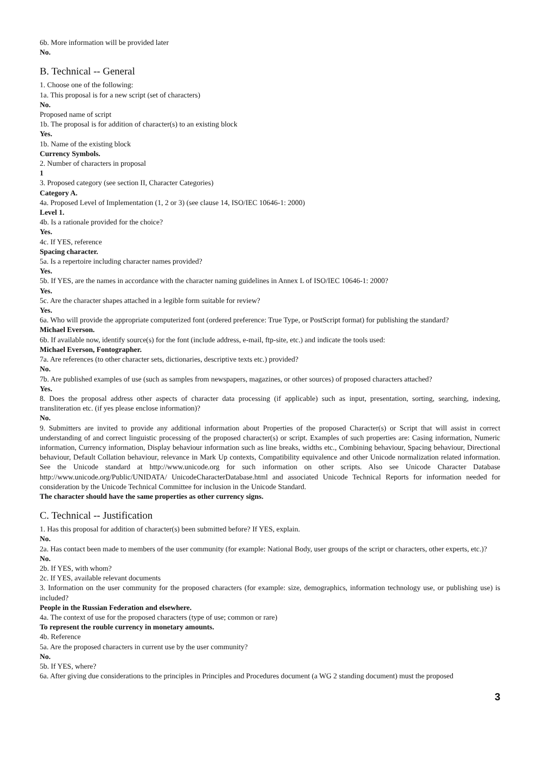6b. More information will be provided later
No.
B. Technical -- General
1. Choose one of the following:
1a. This proposal is for a new script (set of characters)
No.
Proposed name of script
1b. The proposal is for addition of character(s) to an existing block
Yes.
1b. Name of the existing block
Currency Symbols.
2. Number of characters in proposal
1
3. Proposed category (see section II, Character Categories)
Category A.
4a. Proposed Level of Implementation (1, 2 or 3) (see clause 14, ISO/IEC 10646-1: 2000)
Level 1.
4b. Is a rationale provided for the choice?
Yes.
4c. If YES, reference
Spacing character.
5a. Is a repertoire including character names provided?
Yes.
5b. If YES, are the names in accordance with the character naming guidelines in Annex L of ISO/IEC 10646-1: 2000?
Yes.
5c. Are the character shapes attached in a legible form suitable for review?
Yes.
6a. Who will provide the appropriate computerized font (ordered preference: True Type, or PostScript format) for publishing the standard?
Michael Everson.
6b. If available now, identify source(s) for the font (include address, e-mail, ftp-site, etc.) and indicate the tools used:
Michael Everson, Fontographer.
7a. Are references (to other character sets, dictionaries, descriptive texts etc.) provided?
No.
7b. Are published examples of use (such as samples from newspapers, magazines, or other sources) of proposed characters attached?
Yes.
8. Does the proposal address other aspects of character data processing (if applicable) such as input, presentation, sorting, searching, indexing, transliteration etc. (if yes please enclose information)?
No.
9. Submitters are invited to provide any additional information about Properties of the proposed Character(s) or Script that will assist in correct understanding of and correct linguistic processing of the proposed character(s) or script. Examples of such properties are: Casing information, Numeric information, Currency information, Display behaviour information such as line breaks, widths etc., Combining behaviour, Spacing behaviour, Directional behaviour, Default Collation behaviour, relevance in Mark Up contexts, Compatibility equivalence and other Unicode normalization related information. See the Unicode standard at http://www.unicode.org for such information on other scripts. Also see Unicode Character Database http://www.unicode.org/Public/UNIDATA/ UnicodeCharacterDatabase.html and associated Unicode Technical Reports for information needed for consideration by the Unicode Technical Committee for inclusion in the Unicode Standard.
The character should have the same properties as other currency signs.
C. Technical -- Justification
1. Has this proposal for addition of character(s) been submitted before? If YES, explain.
No.
2a. Has contact been made to members of the user community (for example: National Body, user groups of the script or characters, other experts, etc.)?
No.
2b. If YES, with whom?
2c. If YES, available relevant documents
3. Information on the user community for the proposed characters (for example: size, demographics, information technology use, or publishing use) is included?
People in the Russian Federation and elsewhere.
4a. The context of use for the proposed characters (type of use; common or rare)
To represent the rouble currency in monetary amounts.
4b. Reference
5a. Are the proposed characters in current use by the user community?
No.
5b. If YES, where?
6a. After giving due considerations to the principles in Principles and Procedures document (a WG 2 standing document) must the proposed
3